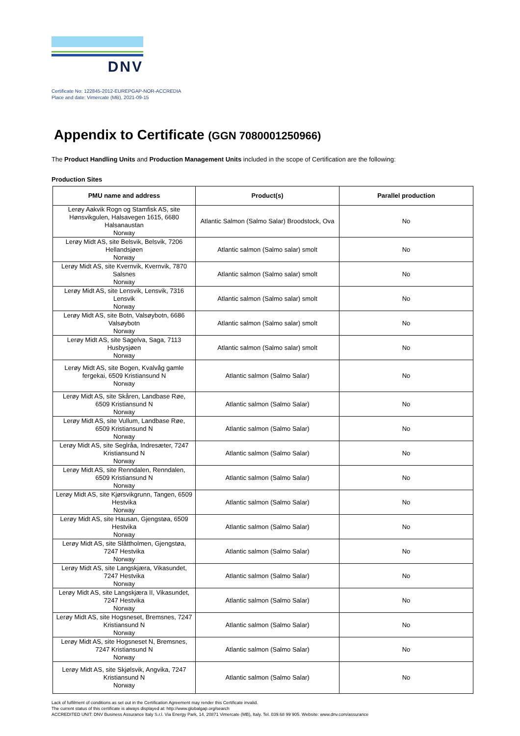DNV
Certificate No: 122845-2012-EUREPGAP-NOR-ACCREDIA
Place and date: Vimercate (MB), 2021-09-15
Appendix to Certificate (GGN 7080001250966)
The Product Handling Units and Production Management Units included in the scope of Certification are the following:
Production Sites
| PMU name and address | Product(s) | Parallel production |
| --- | --- | --- |
| Lerøy Aakvik Rogn og Stamfisk AS, site Hønsvikgulen, Halsavegen 1615, 6680 Halsanaustan Norway | Atlantic Salmon (Salmo Salar) Broodstock, Ova | No |
| Lerøy Midt AS, site Belsvik, Belsvik, 7206 Hellandsjøen Norway | Atlantic salmon (Salmo salar) smolt | No |
| Lerøy Midt AS, site Kvernvik, Kvernvik, 7870 Salsnes Norway | Atlantic salmon (Salmo salar) smolt | No |
| Lerøy Midt AS, site Lensvik, Lensvik, 7316 Lensvik Norway | Atlantic salmon (Salmo salar) smolt | No |
| Lerøy Midt AS, site Botn, Valsøybotn, 6686 Valsøybotn Norway | Atlantic salmon (Salmo salar) smolt | No |
| Lerøy Midt AS, site Sagelva, Saga, 7113 Husbysjøen Norway | Atlantic salmon (Salmo salar) smolt | No |
| Lerøy Midt AS, site Bogen, Kvalvåg gamle fergekai, 6509 Kristiansund N Norway | Atlantic salmon (Salmo Salar) | No |
| Lerøy Midt AS, site Skåren, Landbase Røe, 6509 Kristiansund N Norway | Atlantic salmon (Salmo Salar) | No |
| Lerøy Midt AS, site Vullum, Landbase Røe, 6509 Kristiansund N Norway | Atlantic salmon (Salmo Salar) | No |
| Lerøy Midt AS, site Seglråa, Indresæter, 7247 Kristiansund N Norway | Atlantic salmon (Salmo Salar) | No |
| Lerøy Midt AS, site Renndalen, Renndalen, 6509 Kristiansund N Norway | Atlantic salmon (Salmo Salar) | No |
| Lerøy Midt AS, site Kjørsvikgrunn, Tangen, 6509 Hestvika Norway | Atlantic salmon (Salmo Salar) | No |
| Lerøy Midt AS, site Hausan, Gjengstøa, 6509 Hestvika Norway | Atlantic salmon (Salmo Salar) | No |
| Lerøy Midt AS, site Slåttholmen, Gjengstøa, 7247 Hestvika Norway | Atlantic salmon (Salmo Salar) | No |
| Lerøy Midt AS, site Langskjæra, Vikasundet, 7247 Hestvika Norway | Atlantic salmon (Salmo Salar) | No |
| Lerøy Midt AS, site Langskjæra II, Vikasundet, 7247 Hestvika Norway | Atlantic salmon (Salmo Salar) | No |
| Lerøy Midt AS, site Hogsneset, Bremsnes, 7247 Kristiansund N Norway | Atlantic salmon (Salmo Salar) | No |
| Lerøy Midt AS, site Hogsneset N, Bremsnes, 7247 Kristiansund N Norway | Atlantic salmon (Salmo Salar) | No |
| Lerøy Midt AS, site Skjølsvik, Angvika, 7247 Kristiansund N Norway | Atlantic salmon (Salmo Salar) | No |
Lack of fulfilment of conditions as set out in the Certification Agreement may render this Certificate invalid.
The current status of this certificate is always displayed at: http://www.globalgap.org/search
ACCREDITED UNIT: DNV Business Assurance Italy S.r.l. Via Energy Park, 14, 20871 Vimercate (MB), Italy. Tel. 039.68 99 905. Website: www.dnv.com/assurance